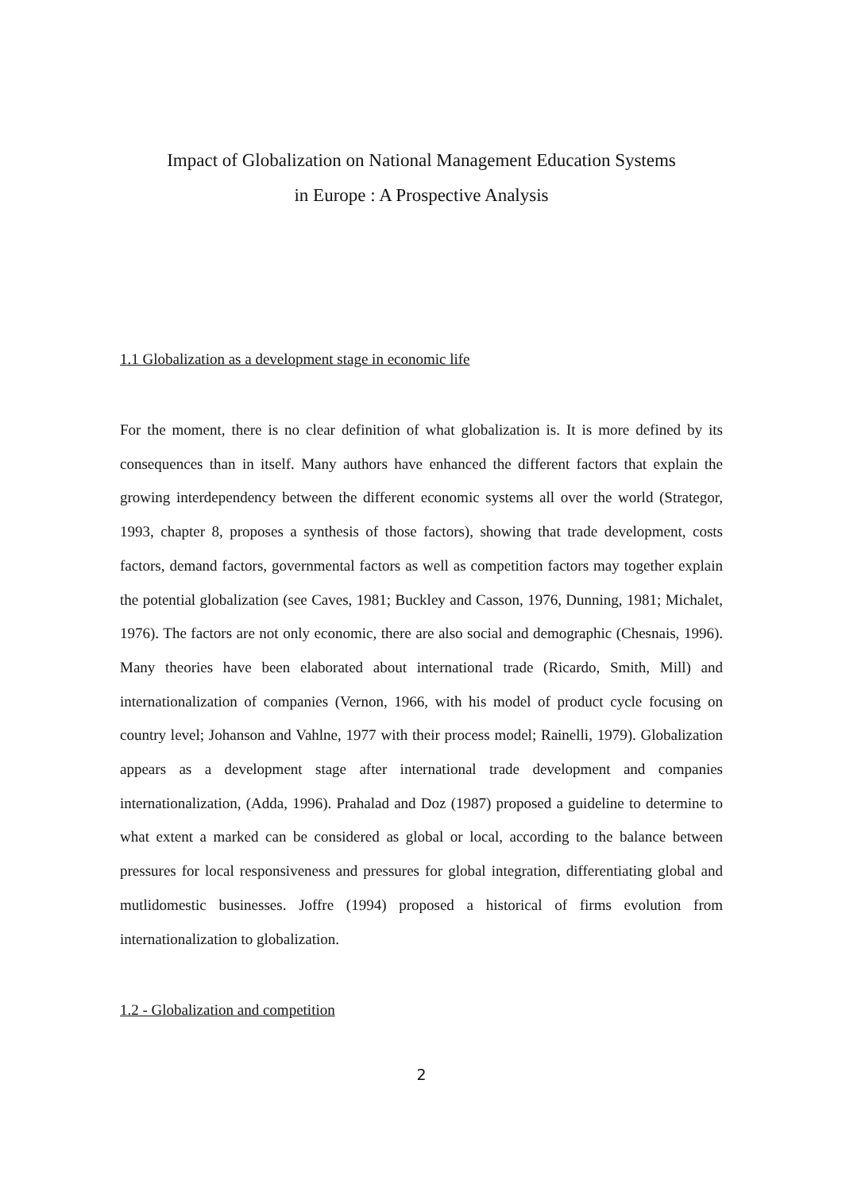Impact of Globalization on National Management Education Systems
in Europe : A Prospective Analysis
1.1 Globalization as a development stage in economic life
For the moment, there is no clear definition of what globalization is. It is more defined by its consequences than in itself. Many authors have enhanced the different factors that explain the growing interdependency between the different economic systems all over the world (Strategor, 1993, chapter 8, proposes a synthesis of those factors), showing that trade development, costs factors, demand factors, governmental factors as well as competition factors may together explain the potential globalization (see Caves, 1981; Buckley and Casson, 1976, Dunning, 1981; Michalet, 1976). The factors are not only economic, there are also social and demographic (Chesnais, 1996). Many theories have been elaborated about international trade (Ricardo, Smith, Mill) and internationalization of companies (Vernon, 1966, with his model of product cycle focusing on country level; Johanson and Vahlne, 1977 with their process model; Rainelli, 1979). Globalization appears as a development stage after international trade development and companies internationalization, (Adda, 1996). Prahalad and Doz (1987) proposed a guideline to determine to what extent a marked can be considered as global or local, according to the balance between pressures for local responsiveness and pressures for global integration, differentiating global and mutlidomestic businesses. Joffre (1994) proposed a historical of firms evolution from internationalization to globalization.
1.2 - Globalization and competition
2